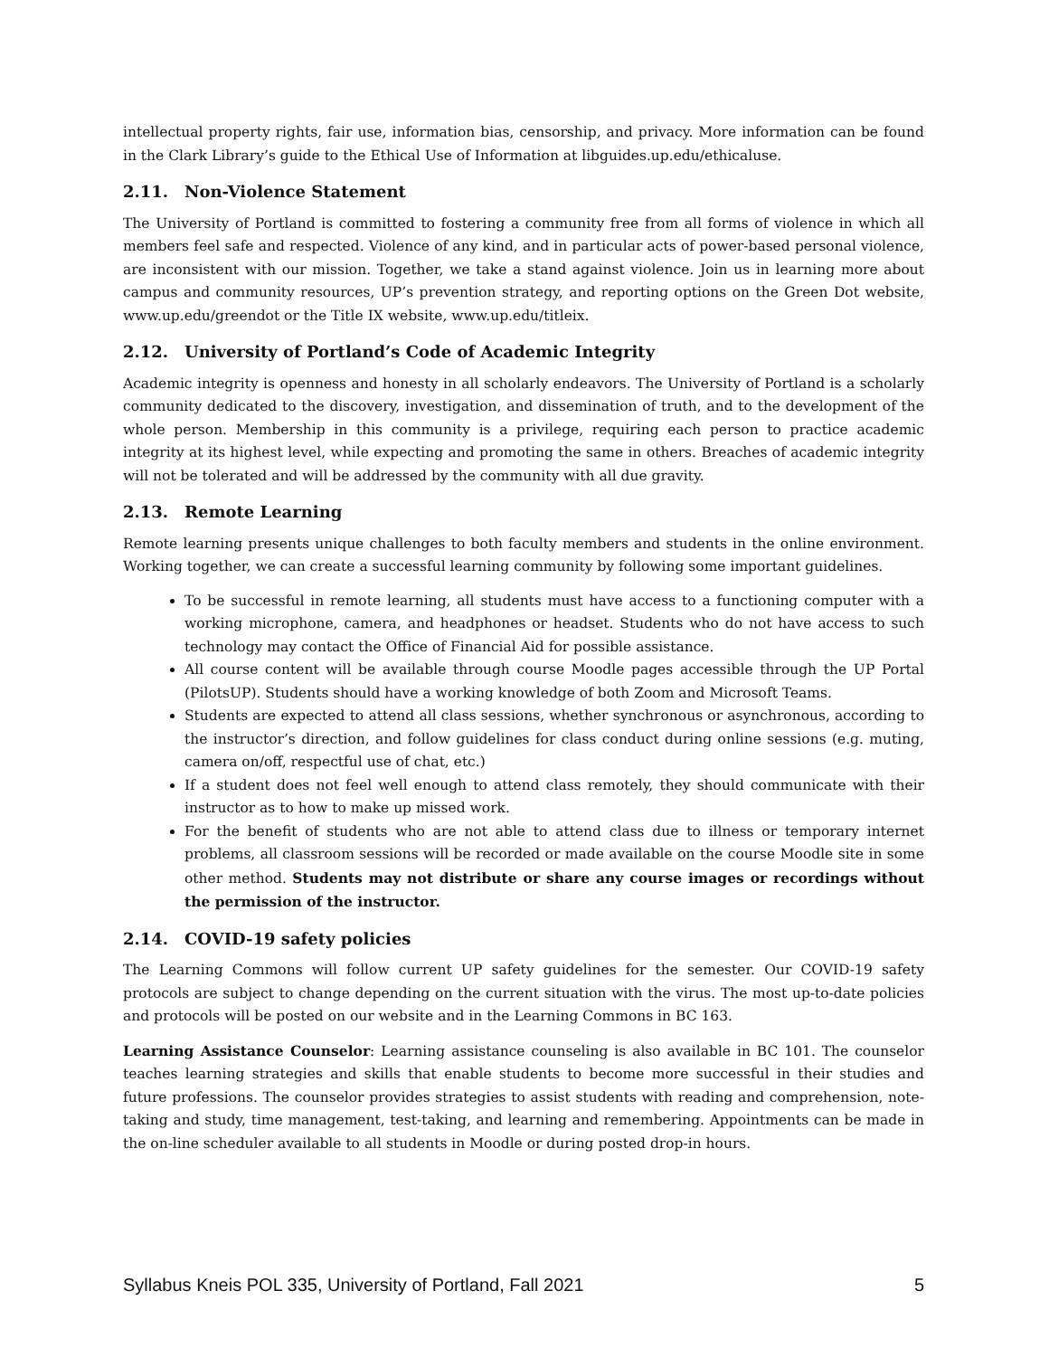intellectual property rights, fair use, information bias, censorship, and privacy. More information can be found in the Clark Library’s guide to the Ethical Use of Information at libguides.up.edu/ethicaluse.
2.11. Non-Violence Statement
The University of Portland is committed to fostering a community free from all forms of violence in which all members feel safe and respected. Violence of any kind, and in particular acts of power-based personal violence, are inconsistent with our mission. Together, we take a stand against violence. Join us in learning more about campus and community resources, UP’s prevention strategy, and reporting options on the Green Dot website, www.up.edu/greendot or the Title IX website, www.up.edu/titleix.
2.12. University of Portland’s Code of Academic Integrity
Academic integrity is openness and honesty in all scholarly endeavors. The University of Portland is a scholarly community dedicated to the discovery, investigation, and dissemination of truth, and to the development of the whole person. Membership in this community is a privilege, requiring each person to practice academic integrity at its highest level, while expecting and promoting the same in others. Breaches of academic integrity will not be tolerated and will be addressed by the community with all due gravity.
2.13. Remote Learning
Remote learning presents unique challenges to both faculty members and students in the online environment. Working together, we can create a successful learning community by following some important guidelines.
To be successful in remote learning, all students must have access to a functioning computer with a working microphone, camera, and headphones or headset. Students who do not have access to such technology may contact the Office of Financial Aid for possible assistance.
All course content will be available through course Moodle pages accessible through the UP Portal (PilotsUP). Students should have a working knowledge of both Zoom and Microsoft Teams.
Students are expected to attend all class sessions, whether synchronous or asynchronous, according to the instructor’s direction, and follow guidelines for class conduct during online sessions (e.g. muting, camera on/off, respectful use of chat, etc.)
If a student does not feel well enough to attend class remotely, they should communicate with their instructor as to how to make up missed work.
For the benefit of students who are not able to attend class due to illness or temporary internet problems, all classroom sessions will be recorded or made available on the course Moodle site in some other method. Students may not distribute or share any course images or recordings without the permission of the instructor.
2.14. COVID-19 safety policies
The Learning Commons will follow current UP safety guidelines for the semester. Our COVID-19 safety protocols are subject to change depending on the current situation with the virus. The most up-to-date policies and protocols will be posted on our website and in the Learning Commons in BC 163.
Learning Assistance Counselor: Learning assistance counseling is also available in BC 101. The counselor teaches learning strategies and skills that enable students to become more successful in their studies and future professions. The counselor provides strategies to assist students with reading and comprehension, note-taking and study, time management, test-taking, and learning and remembering. Appointments can be made in the on-line scheduler available to all students in Moodle or during posted drop-in hours.
Syllabus Kneis POL 335, University of Portland, Fall 2021 5